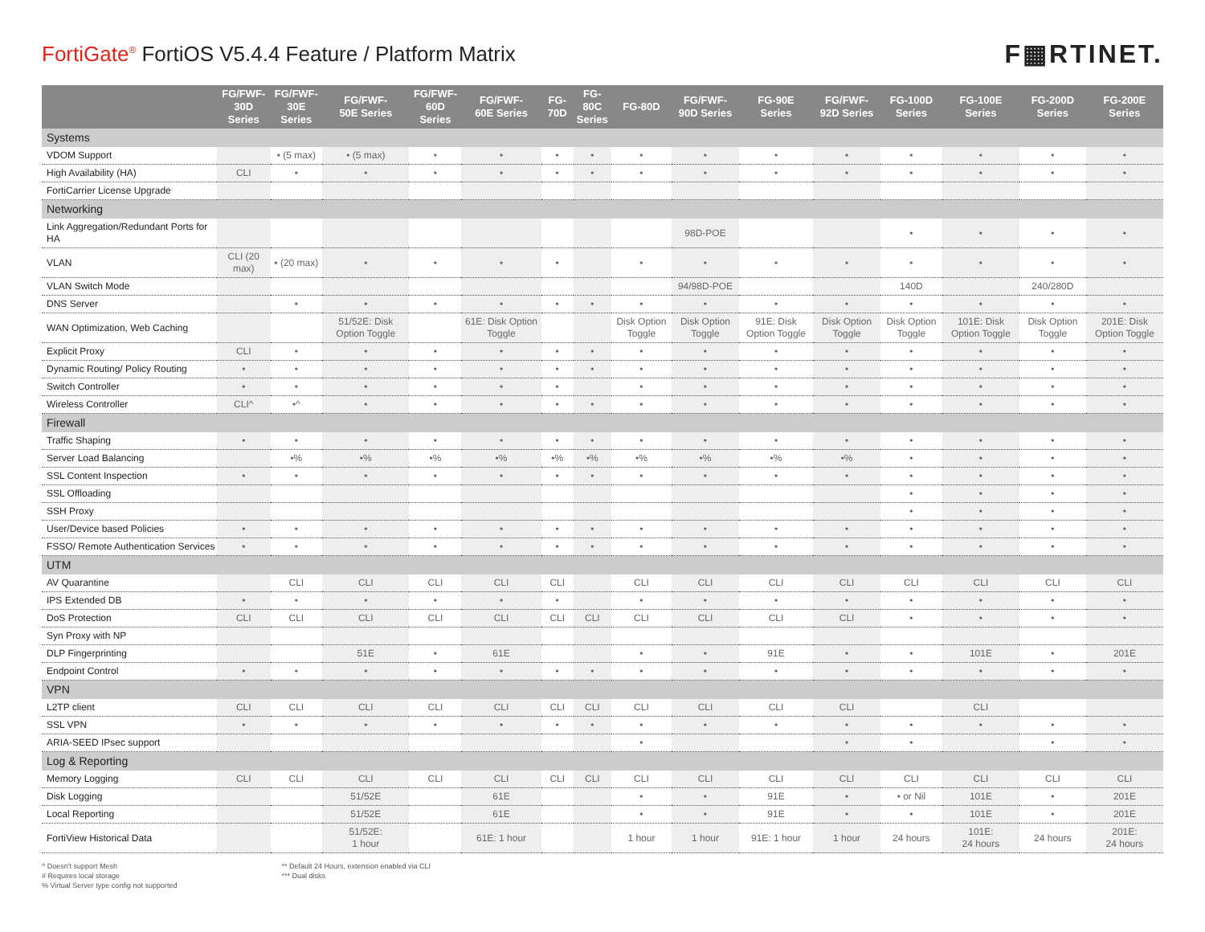FortiGate<sup>®</sup> FortiOS V5.4.4 Feature / Platform Matrix
F▦RTINET.
| | FG/FWF- 30D Series | FG/FWF- 30E Series | FG/FWF- 50E Series | FG/FWF- 60D Series | FG/FWF- 60E Series | FG-70D | FG-80C Series | FG-80D | FG/FWF- 90D Series | FG-90E Series | FG/FWF- 92D Series | FG-100D Series | FG-100E Series | FG-200D Series | FG-200E Series |
| --- | --- | --- | --- | --- | --- | --- | --- | --- | --- | --- | --- | --- | --- | --- | --- |
| Systems | | | | | | | | | | | | | | | |
| VDOM Support | | • (5 max) | • (5 max) | • | • | • | • | • | • | • | • | • | • | • | • |
| High Availability (HA) | CLI | • | • | • | • | • | • | • | • | • | • | • | • | • | • |
| FortiCarrier License Upgrade | | | | | | | | | | | | | | | |
| Networking | | | | | | | | | | | | | | | |
| Link Aggregation/Redundant Ports for HA | | | | | | | | | 98D-POE | | | • | • | • | • |
| VLAN | CLI (20 max) | • (20 max) | • | • | • | • | | • | • | • | • | • | • | • | • |
| VLAN Switch Mode | | | | | | | | | 94/98D-POE | | | 140D | | 240/280D | |
| DNS Server | | • | • | • | • | • | • | • | • | • | • | • | • | • | • |
| WAN Optimization, Web Caching | | | 51/52E: Disk Option Toggle | | 61E: Disk Option Toggle | | | Disk Option Toggle | Disk Option Toggle | 91E: Disk Option Toggle | Disk Option Toggle | Disk Option Toggle | 101E: Disk Option Toggle | Disk Option Toggle | 201E: Disk Option Toggle |
| Explicit Proxy | CLI | • | • | • | • | • | • | • | • | • | • | • | • | • | • |
| Dynamic Routing/ Policy Routing | • | • | • | • | • | • | • | • | • | • | • | • | • | • | • |
| Switch Controller | • | • | • | • | • | • | | • | • | • | • | • | • | • | • |
| Wireless Controller | CLI^ | •^ | • | • | • | • | • | • | • | • | • | • | • | • | • |
| Firewall | | | | | | | | | | | | | | | |
| Traffic Shaping | • | • | • | • | • | • | • | • | • | • | • | • | • | • | • |
| Server Load Balancing | | •% | •% | •% | •% | •% | •% | •% | •% | •% | •% | • | • | • | • |
| SSL Content Inspection | • | • | • | • | • | • | • | • | • | • | • | • | • | • | • |
| SSL Offloading | | | | | | | | | | | | • | • | • | • |
| SSH Proxy | | | | | | | | | | | | • | • | • | • |
| User/Device based Policies | • | • | • | • | • | • | • | • | • | • | • | • | • | • | • |
| FSSO/ Remote Authentication Services | • | • | • | • | • | • | • | • | • | • | • | • | • | • | • |
| UTM | | | | | | | | | | | | | | | |
| AV Quarantine | | CLI | CLI | CLI | CLI | CLI | | CLI | CLI | CLI | CLI | CLI | CLI | CLI | CLI |
| IPS Extended DB | • | • | • | • | • | • | | • | • | • | • | • | • | • | • |
| DoS Protection | CLI | CLI | CLI | CLI | CLI | CLI | CLI | CLI | CLI | CLI | CLI | • | • | • | • |
| Syn Proxy with NP | | | | | | | | | | | | | | | |
| DLP Fingerprinting | | | 51E | • | 61E | | | • | • | 91E | • | • | 101E | • | 201E |
| Endpoint Control | • | • | • | • | • | • | • | • | • | • | • | • | • | • | • |
| VPN | | | | | | | | | | | | | | | |
| L2TP client | CLI | CLI | CLI | CLI | CLI | CLI | CLI | CLI | CLI | CLI | CLI | | CLI | | |
| SSL VPN | • | • | • | • | • | • | • | • | • | • | • | • | • | • | • |
| ARIA-SEED IPsec support | | | | | | | | • | | | • | • | | • | • |
| Log & Reporting | | | | | | | | | | | | | | | |
| Memory Logging | CLI | CLI | CLI | CLI | CLI | CLI | CLI | CLI | CLI | CLI | CLI | CLI | CLI | CLI | CLI |
| Disk Logging | | | 51/52E | | 61E | | | • | • | 91E | • | • or Nil | 101E | • | 201E |
| Local Reporting | | | 51/52E | | 61E | | | • | • | 91E | • | • | 101E | • | 201E |
| FortiView Historical Data | | | 51/52E: 1 hour | | 61E: 1 hour | | | 1 hour | 1 hour | 91E: 1 hour | 1 hour | 24 hours | 101E: 24 hours | 24 hours | 201E: 24 hours |
^ Doesn't support Mesh
# Requires local storage
% Virtual Server type config not supported
** Default 24 Hours, extension enabled via CLI
*** Dual disks